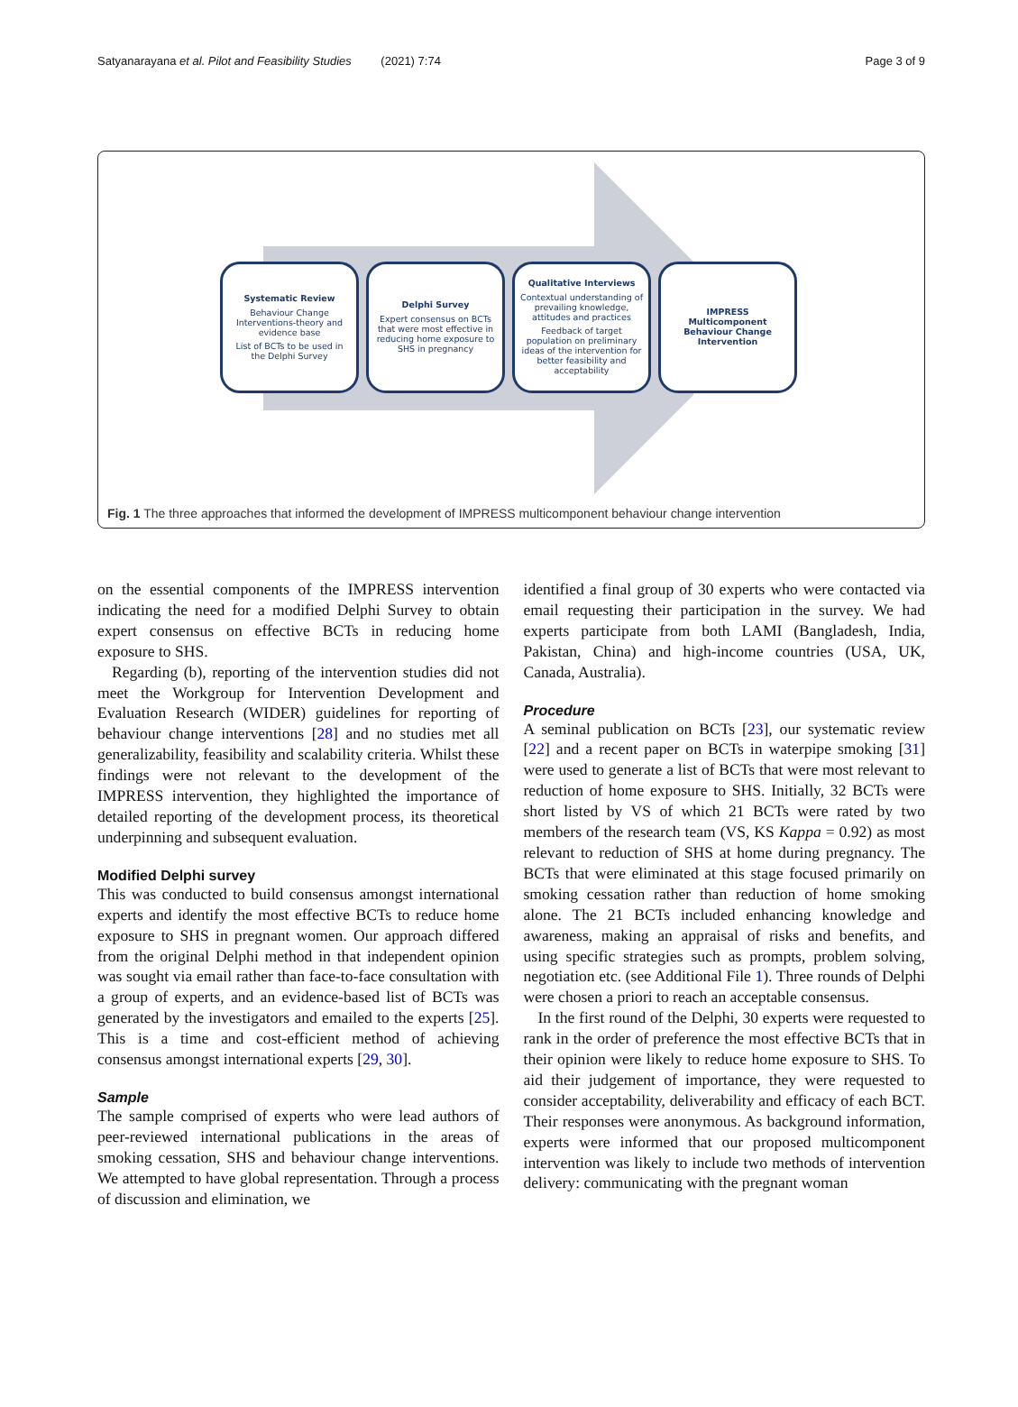Satyanarayana et al. Pilot and Feasibility Studies (2021) 7:74 Page 3 of 9
Systematic Review
Behaviour Change Interventions-theory and evidence base
List of BCTs to be used in the Delphi Survey
Delphi Survey
Expert consensus on BCTs that were most effective in reducing home exposure to SHS in pregnancy
Qualitative Interviews
Contextual understanding of prevailing knowledge, attitudes and practices
Feedback of target population on preliminary ideas of the intervention for better feasibility and acceptability
IMPRESS Multicomponent Behaviour Change Intervention
Fig. 1 The three approaches that informed the development of IMPRESS multicomponent behaviour change intervention
on the essential components of the IMPRESS intervention indicating the need for a modified Delphi Survey to obtain expert consensus on effective BCTs in reducing home exposure to SHS.
Regarding (b), reporting of the intervention studies did not meet the Workgroup for Intervention Development and Evaluation Research (WIDER) guidelines for reporting of behaviour change interventions [28] and no studies met all generalizability, feasibility and scalability criteria. Whilst these findings were not relevant to the development of the IMPRESS intervention, they highlighted the importance of detailed reporting of the development process, its theoretical underpinning and subsequent evaluation.
Modified Delphi survey
This was conducted to build consensus amongst international experts and identify the most effective BCTs to reduce home exposure to SHS in pregnant women. Our approach differed from the original Delphi method in that independent opinion was sought via email rather than face-to-face consultation with a group of experts, and an evidence-based list of BCTs was generated by the investigators and emailed to the experts [25]. This is a time and cost-efficient method of achieving consensus amongst international experts [29, 30].
Sample
The sample comprised of experts who were lead authors of peer-reviewed international publications in the areas of smoking cessation, SHS and behaviour change interventions. We attempted to have global representation. Through a process of discussion and elimination, we
identified a final group of 30 experts who were contacted via email requesting their participation in the survey. We had experts participate from both LAMI (Bangladesh, India, Pakistan, China) and high-income countries (USA, UK, Canada, Australia).
Procedure
A seminal publication on BCTs [23], our systematic review [22] and a recent paper on BCTs in waterpipe smoking [31] were used to generate a list of BCTs that were most relevant to reduction of home exposure to SHS. Initially, 32 BCTs were short listed by VS of which 21 BCTs were rated by two members of the research team (VS, KS Kappa = 0.92) as most relevant to reduction of SHS at home during pregnancy. The BCTs that were eliminated at this stage focused primarily on smoking cessation rather than reduction of home smoking alone. The 21 BCTs included enhancing knowledge and awareness, making an appraisal of risks and benefits, and using specific strategies such as prompts, problem solving, negotiation etc. (see Additional File 1). Three rounds of Delphi were chosen a priori to reach an acceptable consensus.
In the first round of the Delphi, 30 experts were requested to rank in the order of preference the most effective BCTs that in their opinion were likely to reduce home exposure to SHS. To aid their judgement of importance, they were requested to consider acceptability, deliverability and efficacy of each BCT. Their responses were anonymous. As background information, experts were informed that our proposed multicomponent intervention was likely to include two methods of intervention delivery: communicating with the pregnant woman